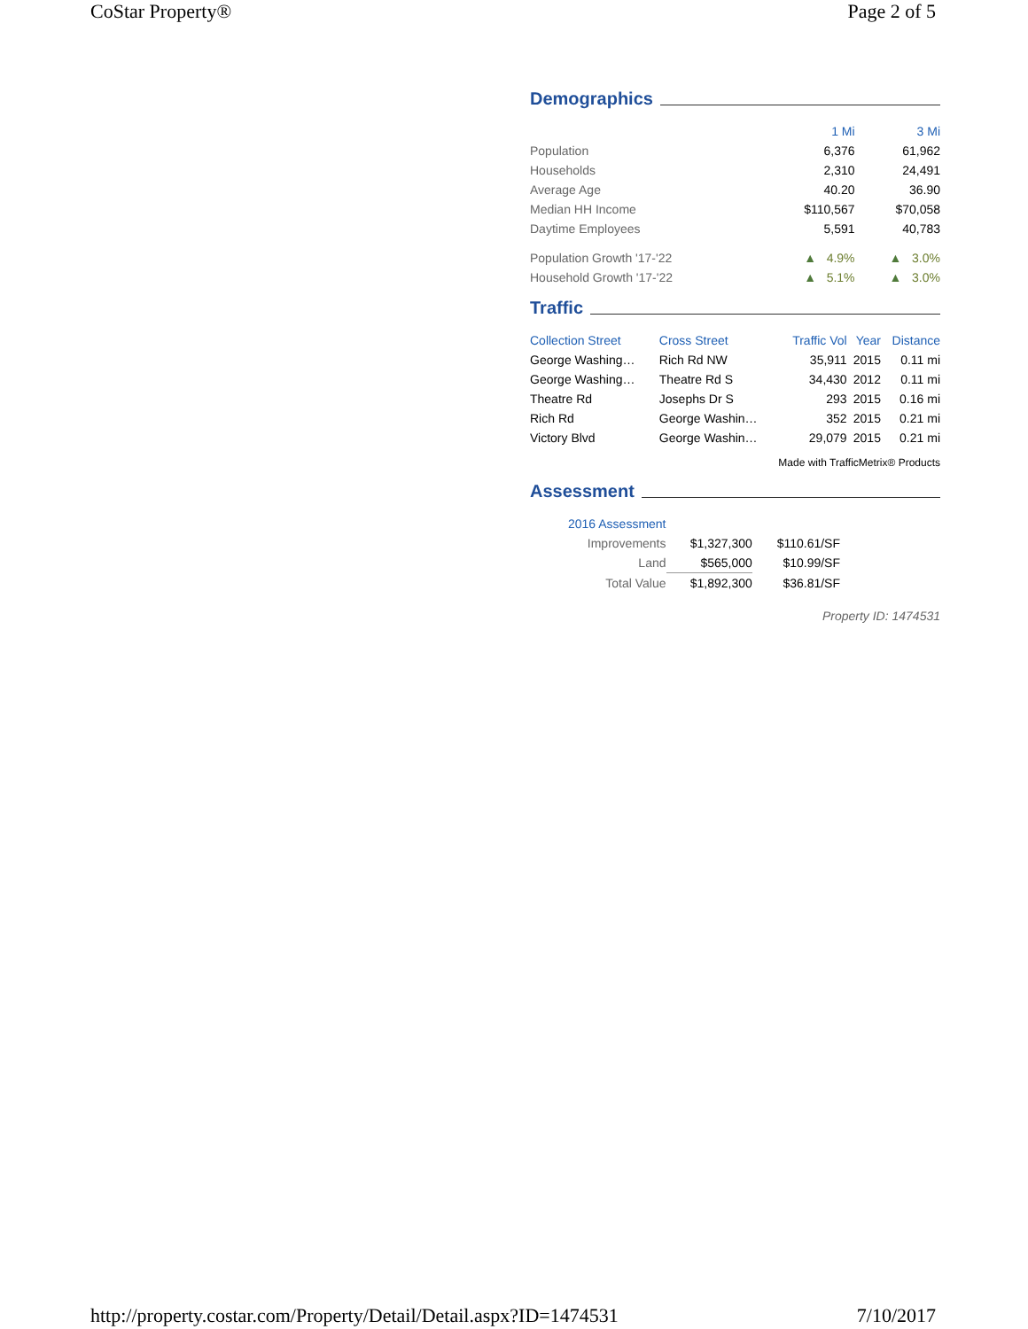CoStar Property® Page 2 of 5
Demographics
| | 1 Mi | 3 Mi |
| --- | --- | --- |
| Population | 6,376 | 61,962 |
| Households | 2,310 | 24,491 |
| Average Age | 40.20 | 36.90 |
| Median HH Income | $110,567 | $70,058 |
| Daytime Employees | 5,591 | 40,783 |
| Population Growth '17-'22 | ▲ 4.9% | ▲ 3.0% |
| Household Growth '17-'22 | ▲ 5.1% | ▲ 3.0% |
Traffic
| Collection Street | Cross Street | Traffic Vol | Year | Distance |
| --- | --- | --- | --- | --- |
| George Washing… | Rich Rd NW | 35,911 | 2015 | 0.11 mi |
| George Washing… | Theatre Rd S | 34,430 | 2012 | 0.11 mi |
| Theatre Rd | Josephs Dr S | 293 | 2015 | 0.16 mi |
| Rich Rd | George Washin… | 352 | 2015 | 0.21 mi |
| Victory Blvd | George Washin… | 29,079 | 2015 | 0.21 mi |
Made with TrafficMetrix® Products
Assessment
| 2016 Assessment | | |
| Improvements | $1,327,300 | $110.61/SF |
| Land | $565,000 | $10.99/SF |
| Total Value | $1,892,300 | $36.81/SF |
Property ID: 1474531
http://property.costar.com/Property/Detail/Detail.aspx?ID=1474531 7/10/2017